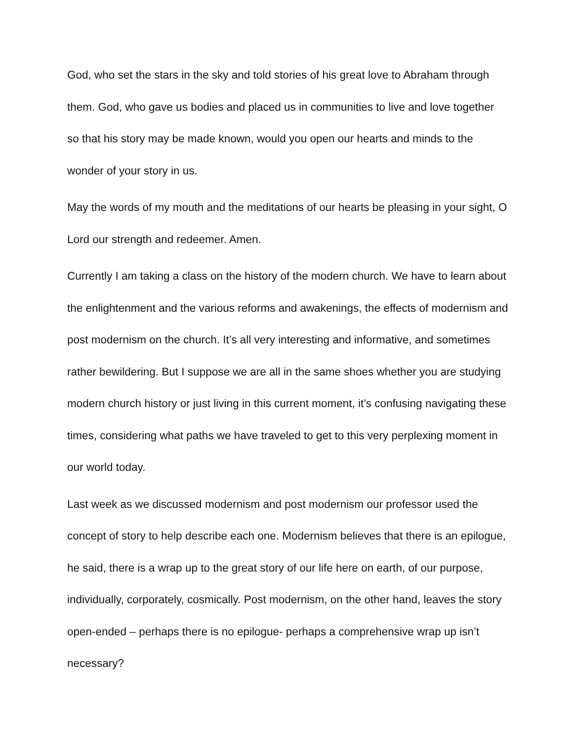God, who set the stars in the sky and told stories of his great love to Abraham through them. God, who gave us bodies and placed us in communities to live and love together so that his story may be made known, would you open our hearts and minds to the wonder of your story in us.
May the words of my mouth and the meditations of our hearts be pleasing in your sight, O Lord our strength and redeemer. Amen.
Currently I am taking a class on the history of the modern church. We have to learn about the enlightenment and the various reforms and awakenings, the effects of modernism and post modernism on the church. It’s all very interesting and informative, and sometimes rather bewildering. But I suppose we are all in the same shoes whether you are studying modern church history or just living in this current moment, it’s confusing navigating these times, considering what paths we have traveled to get to this very perplexing moment in our world today.
Last week as we discussed modernism and post modernism our professor used the concept of story to help describe each one. Modernism believes that there is an epilogue, he said, there is a wrap up to the great story of our life here on earth, of our purpose, individually, corporately, cosmically. Post modernism, on the other hand, leaves the story open-ended – perhaps there is no epilogue- perhaps a comprehensive wrap up isn’t necessary?